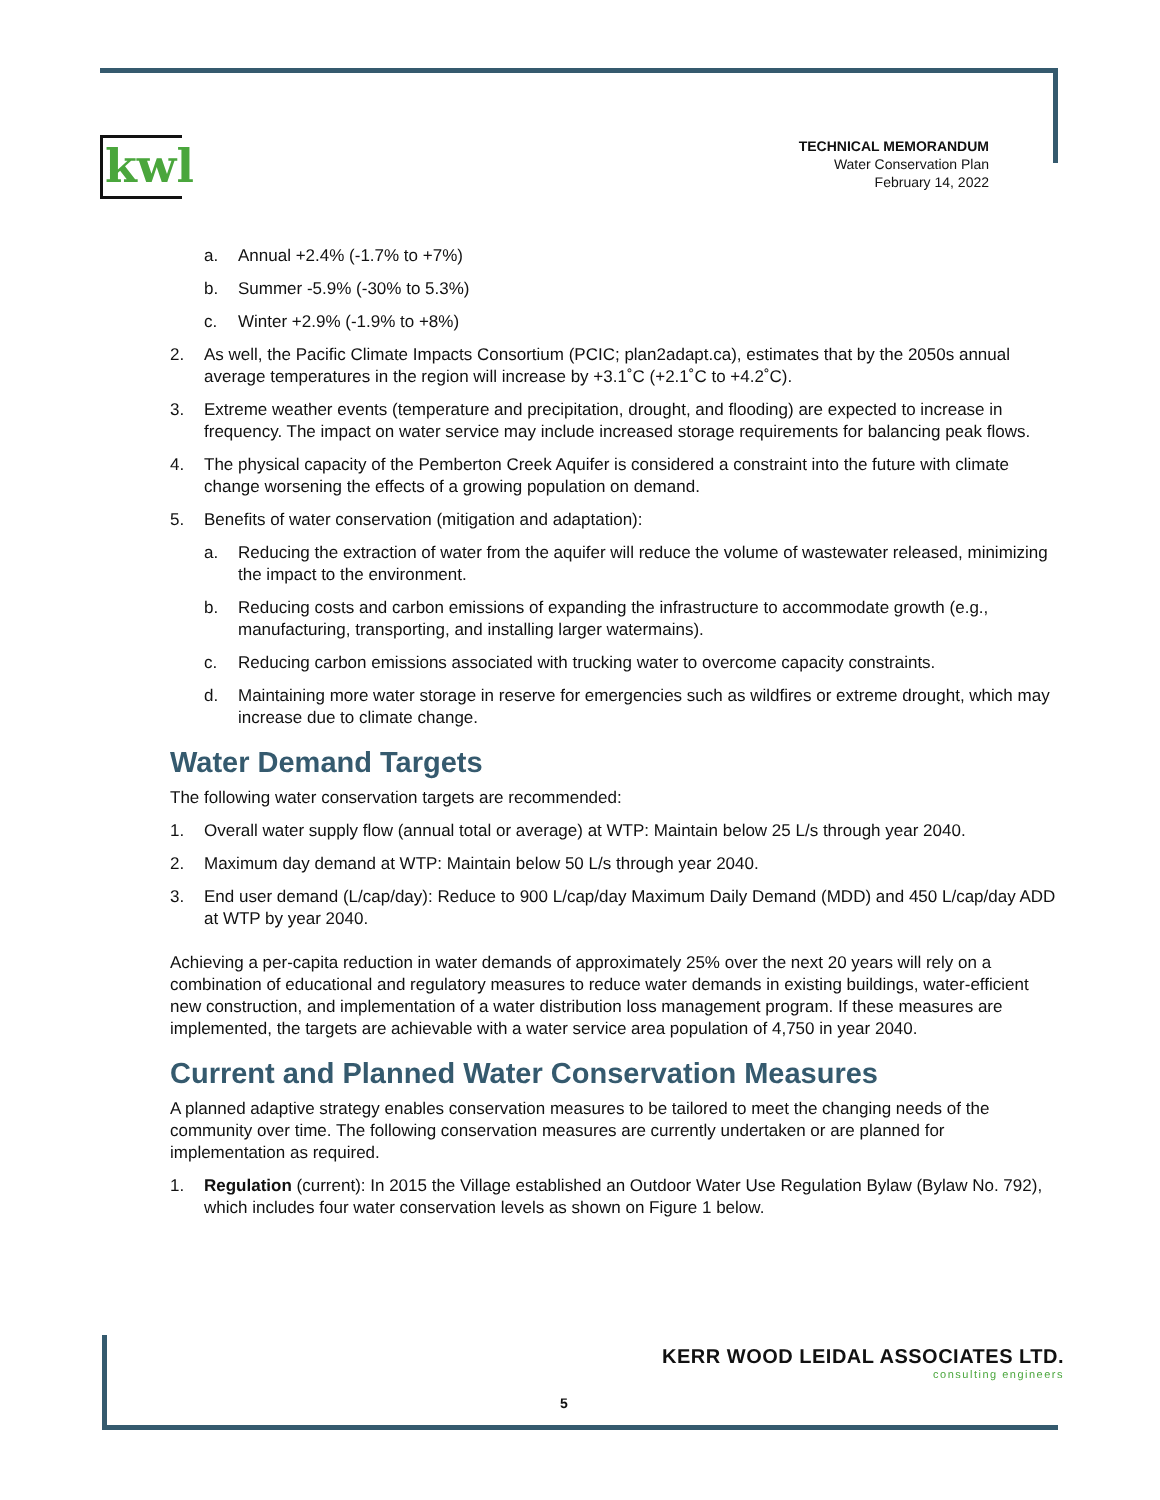kwl
TECHNICAL MEMORANDUM
Water Conservation Plan
February 14, 2022
a. Annual +2.4% (-1.7% to +7%)
b. Summer -5.9% (-30% to 5.3%)
c. Winter +2.9% (-1.9% to +8%)
2. As well, the Pacific Climate Impacts Consortium (PCIC; plan2adapt.ca), estimates that by the 2050s annual average temperatures in the region will increase by +3.1˚C (+2.1˚C to +4.2˚C).
3. Extreme weather events (temperature and precipitation, drought, and flooding) are expected to increase in frequency. The impact on water service may include increased storage requirements for balancing peak flows.
4. The physical capacity of the Pemberton Creek Aquifer is considered a constraint into the future with climate change worsening the effects of a growing population on demand.
5. Benefits of water conservation (mitigation and adaptation):
a. Reducing the extraction of water from the aquifer will reduce the volume of wastewater released, minimizing the impact to the environment.
b. Reducing costs and carbon emissions of expanding the infrastructure to accommodate growth (e.g., manufacturing, transporting, and installing larger watermains).
c. Reducing carbon emissions associated with trucking water to overcome capacity constraints.
d. Maintaining more water storage in reserve for emergencies such as wildfires or extreme drought, which may increase due to climate change.
Water Demand Targets
The following water conservation targets are recommended:
1. Overall water supply flow (annual total or average) at WTP: Maintain below 25 L/s through year 2040.
2. Maximum day demand at WTP: Maintain below 50 L/s through year 2040.
3. End user demand (L/cap/day): Reduce to 900 L/cap/day Maximum Daily Demand (MDD) and 450 L/cap/day ADD at WTP by year 2040.
Achieving a per-capita reduction in water demands of approximately 25% over the next 20 years will rely on a combination of educational and regulatory measures to reduce water demands in existing buildings, water-efficient new construction, and implementation of a water distribution loss management program. If these measures are implemented, the targets are achievable with a water service area population of 4,750 in year 2040.
Current and Planned Water Conservation Measures
A planned adaptive strategy enables conservation measures to be tailored to meet the changing needs of the community over time. The following conservation measures are currently undertaken or are planned for implementation as required.
1. Regulation (current): In 2015 the Village established an Outdoor Water Use Regulation Bylaw (Bylaw No. 792), which includes four water conservation levels as shown on Figure 1 below.
KERR WOOD LEIDAL ASSOCIATES LTD.
consulting engineers
5